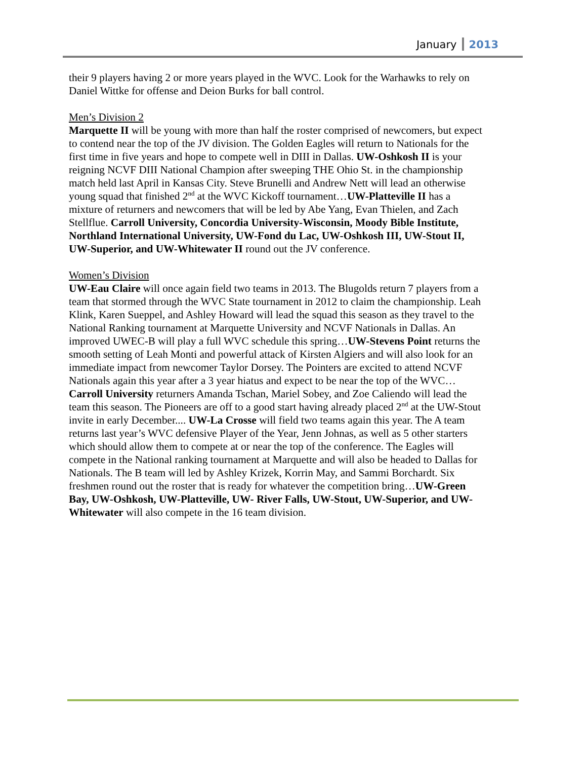January 2013
their 9 players having 2 or more years played in the WVC. Look for the Warhawks to rely on Daniel Wittke for offense and Deion Burks for ball control.
Men’s Division 2
Marquette II will be young with more than half the roster comprised of newcomers, but expect to contend near the top of the JV division. The Golden Eagles will return to Nationals for the first time in five years and hope to compete well in DIII in Dallas. UW-Oshkosh II is your reigning NCVF DIII National Champion after sweeping THE Ohio St. in the championship match held last April in Kansas City. Steve Brunelli and Andrew Nett will lead an otherwise young squad that finished 2<sup>nd</sup> at the WVC Kickoff tournament…UW-Platteville II has a mixture of returners and newcomers that will be led by Abe Yang, Evan Thielen, and Zach Stellflue. Carroll University, Concordia University-Wisconsin, Moody Bible Institute, Northland International University, UW-Fond du Lac, UW-Oshkosh III, UW-Stout II, UW-Superior, and UW-Whitewater II round out the JV conference.
Women’s Division
UW-Eau Claire will once again field two teams in 2013. The Blugolds return 7 players from a team that stormed through the WVC State tournament in 2012 to claim the championship. Leah Klink, Karen Sueppel, and Ashley Howard will lead the squad this season as they travel to the National Ranking tournament at Marquette University and NCVF Nationals in Dallas. An improved UWEC-B will play a full WVC schedule this spring…UW-Stevens Point returns the smooth setting of Leah Monti and powerful attack of Kirsten Algiers and will also look for an immediate impact from newcomer Taylor Dorsey. The Pointers are excited to attend NCVF Nationals again this year after a 3 year hiatus and expect to be near the top of the WVC…Carroll University returners Amanda Tschan, Mariel Sobey, and Zoe Caliendo will lead the team this season. The Pioneers are off to a good start having already placed 2<sup>nd</sup> at the UW-Stout invite in early December.... UW-La Crosse will field two teams again this year. The A team returns last year’s WVC defensive Player of the Year, Jenn Johnas, as well as 5 other starters which should allow them to compete at or near the top of the conference. The Eagles will compete in the National ranking tournament at Marquette and will also be headed to Dallas for Nationals. The B team will led by Ashley Krizek, Korrin May, and Sammi Borchardt. Six freshmen round out the roster that is ready for whatever the competition bring…UW-Green Bay, UW-Oshkosh, UW-Platteville, UW- River Falls, UW-Stout, UW-Superior, and UW-Whitewater will also compete in the 16 team division.